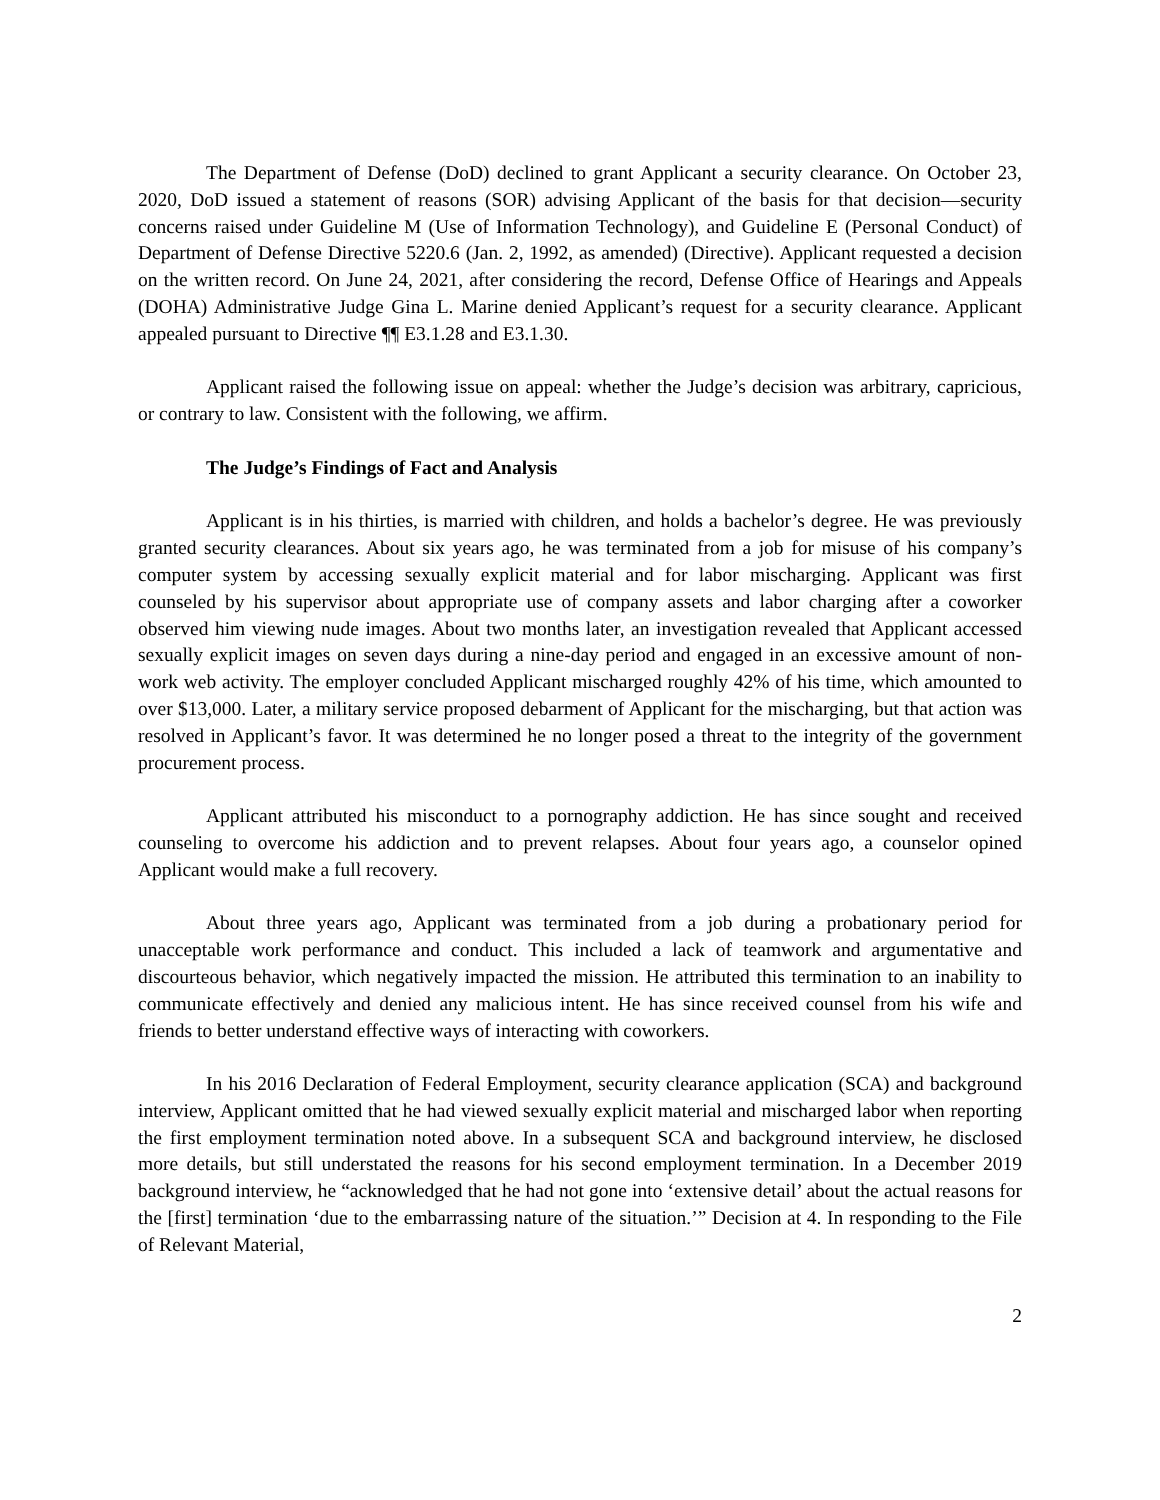The Department of Defense (DoD) declined to grant Applicant a security clearance. On October 23, 2020, DoD issued a statement of reasons (SOR) advising Applicant of the basis for that decision—security concerns raised under Guideline M (Use of Information Technology), and Guideline E (Personal Conduct) of Department of Defense Directive 5220.6 (Jan. 2, 1992, as amended) (Directive). Applicant requested a decision on the written record. On June 24, 2021, after considering the record, Defense Office of Hearings and Appeals (DOHA) Administrative Judge Gina L. Marine denied Applicant’s request for a security clearance. Applicant appealed pursuant to Directive ¶¶ E3.1.28 and E3.1.30.
Applicant raised the following issue on appeal: whether the Judge’s decision was arbitrary, capricious, or contrary to law. Consistent with the following, we affirm.
The Judge’s Findings of Fact and Analysis
Applicant is in his thirties, is married with children, and holds a bachelor’s degree. He was previously granted security clearances. About six years ago, he was terminated from a job for misuse of his company’s computer system by accessing sexually explicit material and for labor mischarging. Applicant was first counseled by his supervisor about appropriate use of company assets and labor charging after a coworker observed him viewing nude images. About two months later, an investigation revealed that Applicant accessed sexually explicit images on seven days during a nine-day period and engaged in an excessive amount of non-work web activity. The employer concluded Applicant mischarged roughly 42% of his time, which amounted to over $13,000. Later, a military service proposed debarment of Applicant for the mischarging, but that action was resolved in Applicant’s favor. It was determined he no longer posed a threat to the integrity of the government procurement process.
Applicant attributed his misconduct to a pornography addiction. He has since sought and received counseling to overcome his addiction and to prevent relapses. About four years ago, a counselor opined Applicant would make a full recovery.
About three years ago, Applicant was terminated from a job during a probationary period for unacceptable work performance and conduct. This included a lack of teamwork and argumentative and discourteous behavior, which negatively impacted the mission. He attributed this termination to an inability to communicate effectively and denied any malicious intent. He has since received counsel from his wife and friends to better understand effective ways of interacting with coworkers.
In his 2016 Declaration of Federal Employment, security clearance application (SCA) and background interview, Applicant omitted that he had viewed sexually explicit material and mischarged labor when reporting the first employment termination noted above. In a subsequent SCA and background interview, he disclosed more details, but still understated the reasons for his second employment termination. In a December 2019 background interview, he “acknowledged that he had not gone into ‘extensive detail’ about the actual reasons for the [first] termination ‘due to the embarrassing nature of the situation.’” Decision at 4. In responding to the File of Relevant Material,
2